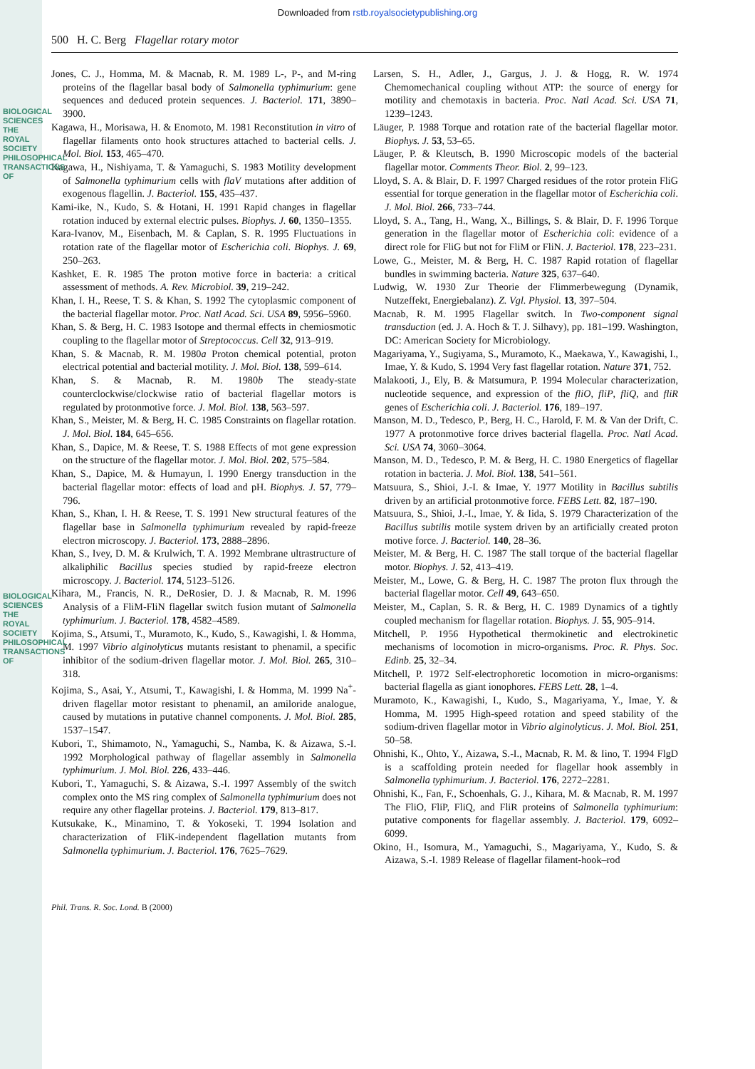BIOLOGICAL SCIENCES
THE ROYAL SOCIETY
PHILOSOPHICAL TRANSACTIONS OF
BIOLOGICAL SCIENCES
THE ROYAL SOCIETY
PHILOSOPHICAL TRANSACTIONS OF
Downloaded from rstb.royalsocietypublishing.org
500 H. C. Berg Flagellar rotary motor
Jones, C. J., Homma, M. & Macnab, R. M. 1989 L-, P-, and M-ring proteins of the flagellar basal body of Salmonella typhimurium: gene sequences and deduced protein sequences. J. Bacteriol. 171, 3890–3900.
Kagawa, H., Morisawa, H. & Enomoto, M. 1981 Reconstitution in vitro of flagellar filaments onto hook structures attached to bacterial cells. J. Mol. Biol. 153, 465–470.
Kagawa, H., Nishiyama, T. & Yamaguchi, S. 1983 Motility development of Salmonella typhimurium cells with flaV mutations after addition of exogenous flagellin. J. Bacteriol. 155, 435–437.
Kami-ike, N., Kudo, S. & Hotani, H. 1991 Rapid changes in flagellar rotation induced by external electric pulses. Biophys. J. 60, 1350–1355.
Kara-Ivanov, M., Eisenbach, M. & Caplan, S. R. 1995 Fluctuations in rotation rate of the flagellar motor of Escherichia coli. Biophys. J. 69, 250–263.
Kashket, E. R. 1985 The proton motive force in bacteria: a critical assessment of methods. A. Rev. Microbiol. 39, 219–242.
Khan, I. H., Reese, T. S. & Khan, S. 1992 The cytoplasmic component of the bacterial flagellar motor. Proc. Natl Acad. Sci. USA 89, 5956–5960.
Khan, S. & Berg, H. C. 1983 Isotope and thermal effects in chemiosmotic coupling to the flagellar motor of Streptococcus. Cell 32, 913–919.
Khan, S. & Macnab, R. M. 1980a Proton chemical potential, proton electrical potential and bacterial motility. J. Mol. Biol. 138, 599–614.
Khan, S. & Macnab, R. M. 1980b The steady-state counterclockwise/clockwise ratio of bacterial flagellar motors is regulated by protonmotive force. J. Mol. Biol. 138, 563–597.
Khan, S., Meister, M. & Berg, H. C. 1985 Constraints on flagellar rotation. J. Mol. Biol. 184, 645–656.
Khan, S., Dapice, M. & Reese, T. S. 1988 Effects of mot gene expression on the structure of the flagellar motor. J. Mol. Biol. 202, 575–584.
Khan, S., Dapice, M. & Humayun, I. 1990 Energy transduction in the bacterial flagellar motor: effects of load and pH. Biophys. J. 57, 779–796.
Khan, S., Khan, I. H. & Reese, T. S. 1991 New structural features of the flagellar base in Salmonella typhimurium revealed by rapid-freeze electron microscopy. J. Bacteriol. 173, 2888–2896.
Khan, S., Ivey, D. M. & Krulwich, T. A. 1992 Membrane ultrastructure of alkaliphilic Bacillus species studied by rapid-freeze electron microscopy. J. Bacteriol. 174, 5123–5126.
Kihara, M., Francis, N. R., DeRosier, D. J. & Macnab, R. M. 1996 Analysis of a FliM-FliN flagellar switch fusion mutant of Salmonella typhimurium. J. Bacteriol. 178, 4582–4589.
Kojima, S., Atsumi, T., Muramoto, K., Kudo, S., Kawagishi, I. & Homma, M. 1997 Vibrio alginolyticus mutants resistant to phenamil, a specific inhibitor of the sodium-driven flagellar motor. J. Mol. Biol. 265, 310–318.
Kojima, S., Asai, Y., Atsumi, T., Kawagishi, I. & Homma, M. 1999 Na<sup>+</sup>-driven flagellar motor resistant to phenamil, an amiloride analogue, caused by mutations in putative channel components. J. Mol. Biol. 285, 1537–1547.
Kubori, T., Shimamoto, N., Yamaguchi, S., Namba, K. & Aizawa, S.-I. 1992 Morphological pathway of flagellar assembly in Salmonella typhimurium. J. Mol. Biol. 226, 433–446.
Kubori, T., Yamaguchi, S. & Aizawa, S.-I. 1997 Assembly of the switch complex onto the MS ring complex of Salmonella typhimurium does not require any other flagellar proteins. J. Bacteriol. 179, 813–817.
Kutsukake, K., Minamino, T. & Yokoseki, T. 1994 Isolation and characterization of FliK-independent flagellation mutants from Salmonella typhimurium. J. Bacteriol. 176, 7625–7629.
Larsen, S. H., Adler, J., Gargus, J. J. & Hogg, R. W. 1974 Chemomechanical coupling without ATP: the source of energy for motility and chemotaxis in bacteria. Proc. Natl Acad. Sci. USA 71, 1239–1243.
Läuger, P. 1988 Torque and rotation rate of the bacterial flagellar motor. Biophys. J. 53, 53–65.
Läuger, P. & Kleutsch, B. 1990 Microscopic models of the bacterial flagellar motor. Comments Theor. Biol. 2, 99–123.
Lloyd, S. A. & Blair, D. F. 1997 Charged residues of the rotor protein FliG essential for torque generation in the flagellar motor of Escherichia coli. J. Mol. Biol. 266, 733–744.
Lloyd, S. A., Tang, H., Wang, X., Billings, S. & Blair, D. F. 1996 Torque generation in the flagellar motor of Escherichia coli: evidence of a direct role for FliG but not for FliM or FliN. J. Bacteriol. 178, 223–231.
Lowe, G., Meister, M. & Berg, H. C. 1987 Rapid rotation of flagellar bundles in swimming bacteria. Nature 325, 637–640.
Ludwig, W. 1930 Zur Theorie der Flimmerbewegung (Dynamik, Nutzeffekt, Energiebalanz). Z. Vgl. Physiol. 13, 397–504.
Macnab, R. M. 1995 Flagellar switch. In Two-component signal transduction (ed. J. A. Hoch & T. J. Silhavy), pp. 181–199. Washington, DC: American Society for Microbiology.
Magariyama, Y., Sugiyama, S., Muramoto, K., Maekawa, Y., Kawagishi, I., Imae, Y. & Kudo, S. 1994 Very fast flagellar rotation. Nature 371, 752.
Malakooti, J., Ely, B. & Matsumura, P. 1994 Molecular characterization, nucleotide sequence, and expression of the fliO, fliP, fliQ, and fliR genes of Escherichia coli. J. Bacteriol. 176, 189–197.
Manson, M. D., Tedesco, P., Berg, H. C., Harold, F. M. & Van der Drift, C. 1977 A protonmotive force drives bacterial flagella. Proc. Natl Acad. Sci. USA 74, 3060–3064.
Manson, M. D., Tedesco, P. M. & Berg, H. C. 1980 Energetics of flagellar rotation in bacteria. J. Mol. Biol. 138, 541–561.
Matsuura, S., Shioi, J.-I. & Imae, Y. 1977 Motility in Bacillus subtilis driven by an artificial protonmotive force. FEBS Lett. 82, 187–190.
Matsuura, S., Shioi, J.-I., Imae, Y. & Iida, S. 1979 Characterization of the Bacillus subtilis motile system driven by an artificially created proton motive force. J. Bacteriol. 140, 28–36.
Meister, M. & Berg, H. C. 1987 The stall torque of the bacterial flagellar motor. Biophys. J. 52, 413–419.
Meister, M., Lowe, G. & Berg, H. C. 1987 The proton flux through the bacterial flagellar motor. Cell 49, 643–650.
Meister, M., Caplan, S. R. & Berg, H. C. 1989 Dynamics of a tightly coupled mechanism for flagellar rotation. Biophys. J. 55, 905–914.
Mitchell, P. 1956 Hypothetical thermokinetic and electrokinetic mechanisms of locomotion in micro-organisms. Proc. R. Phys. Soc. Edinb. 25, 32–34.
Mitchell, P. 1972 Self-electrophoretic locomotion in micro-organisms: bacterial flagella as giant ionophores. FEBS Lett. 28, 1–4.
Muramoto, K., Kawagishi, I., Kudo, S., Magariyama, Y., Imae, Y. & Homma, M. 1995 High-speed rotation and speed stability of the sodium-driven flagellar motor in Vibrio alginolyticus. J. Mol. Biol. 251, 50–58.
Ohnishi, K., Ohto, Y., Aizawa, S.-I., Macnab, R. M. & Iino, T. 1994 FlgD is a scaffolding protein needed for flagellar hook assembly in Salmonella typhimurium. J. Bacteriol. 176, 2272–2281.
Ohnishi, K., Fan, F., Schoenhals, G. J., Kihara, M. & Macnab, R. M. 1997 The FliO, FliP, FliQ, and FliR proteins of Salmonella typhimurium: putative components for flagellar assembly. J. Bacteriol. 179, 6092–6099.
Okino, H., Isomura, M., Yamaguchi, S., Magariyama, Y., Kudo, S. & Aizawa, S.-I. 1989 Release of flagellar filament-hook–rod
Phil. Trans. R. Soc. Lond. B (2000)